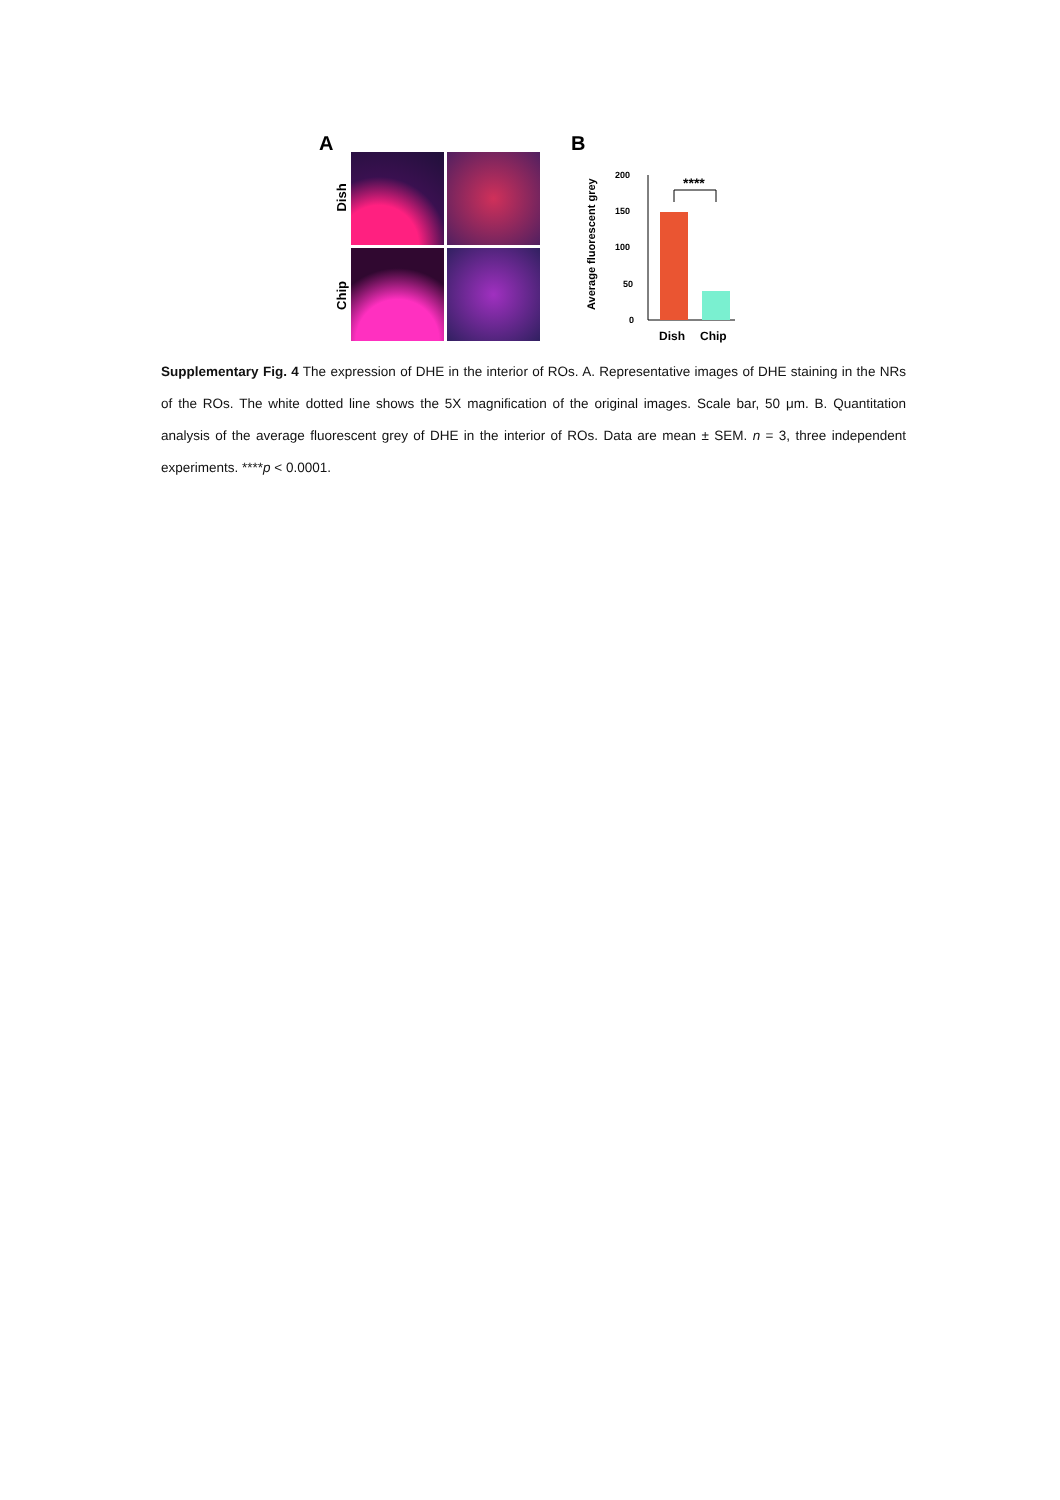A B
Dish
Chip
Average fluorescent grey
200
150
100
50
0
****
Dish
Chip
Supplementary Fig. 4 The expression of DHE in the interior of ROs. A. Representative images of DHE staining in the NRs of the ROs. The white dotted line shows the 5X magnification of the original images. Scale bar, 50 μm. B. Quantitation analysis of the average fluorescent grey of DHE in the interior of ROs. Data are mean ± SEM. n = 3, three independent experiments. ****p < 0.0001.